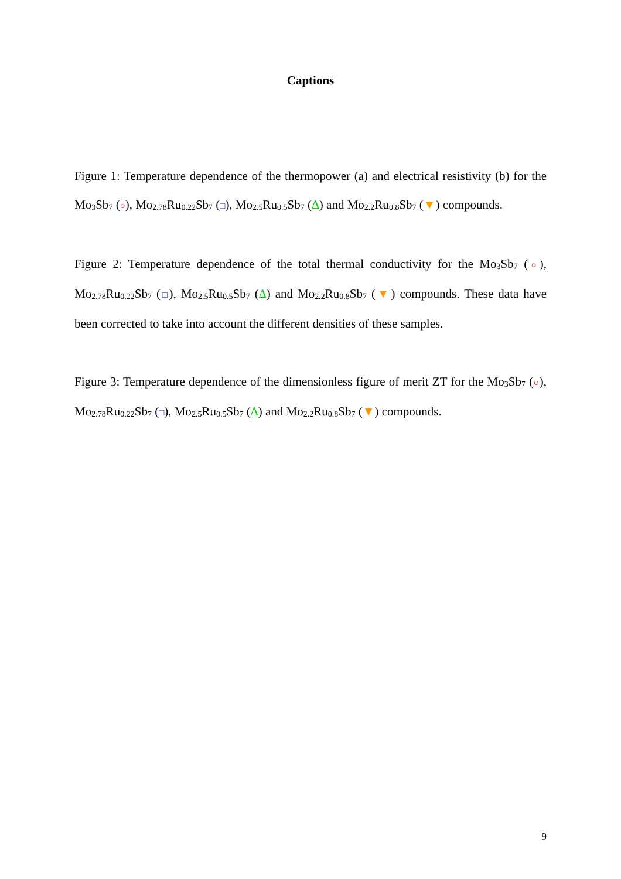Captions
Figure 1: Temperature dependence of the thermopower (a) and electrical resistivity (b) for the Mo<sub>3</sub>Sb<sub>7</sub> (○), Mo<sub>2.78</sub>Ru<sub>0.22</sub>Sb<sub>7</sub> (□), Mo<sub>2.5</sub>Ru<sub>0.5</sub>Sb<sub>7</sub> (∆) and Mo<sub>2.2</sub>Ru<sub>0.8</sub>Sb<sub>7</sub> (▼) compounds.
Figure 2: Temperature dependence of the total thermal conductivity for the Mo<sub>3</sub>Sb<sub>7</sub> (○), Mo<sub>2.78</sub>Ru<sub>0.22</sub>Sb<sub>7</sub> (□), Mo<sub>2.5</sub>Ru<sub>0.5</sub>Sb<sub>7</sub> (∆) and Mo<sub>2.2</sub>Ru<sub>0.8</sub>Sb<sub>7</sub> (▼) compounds. These data have been corrected to take into account the different densities of these samples.
Figure 3: Temperature dependence of the dimensionless figure of merit ZT for the Mo<sub>3</sub>Sb<sub>7</sub> (○), Mo<sub>2.78</sub>Ru<sub>0.22</sub>Sb<sub>7</sub> (□), Mo<sub>2.5</sub>Ru<sub>0.5</sub>Sb<sub>7</sub> (∆) and Mo<sub>2.2</sub>Ru<sub>0.8</sub>Sb<sub>7</sub> (▼) compounds.
9